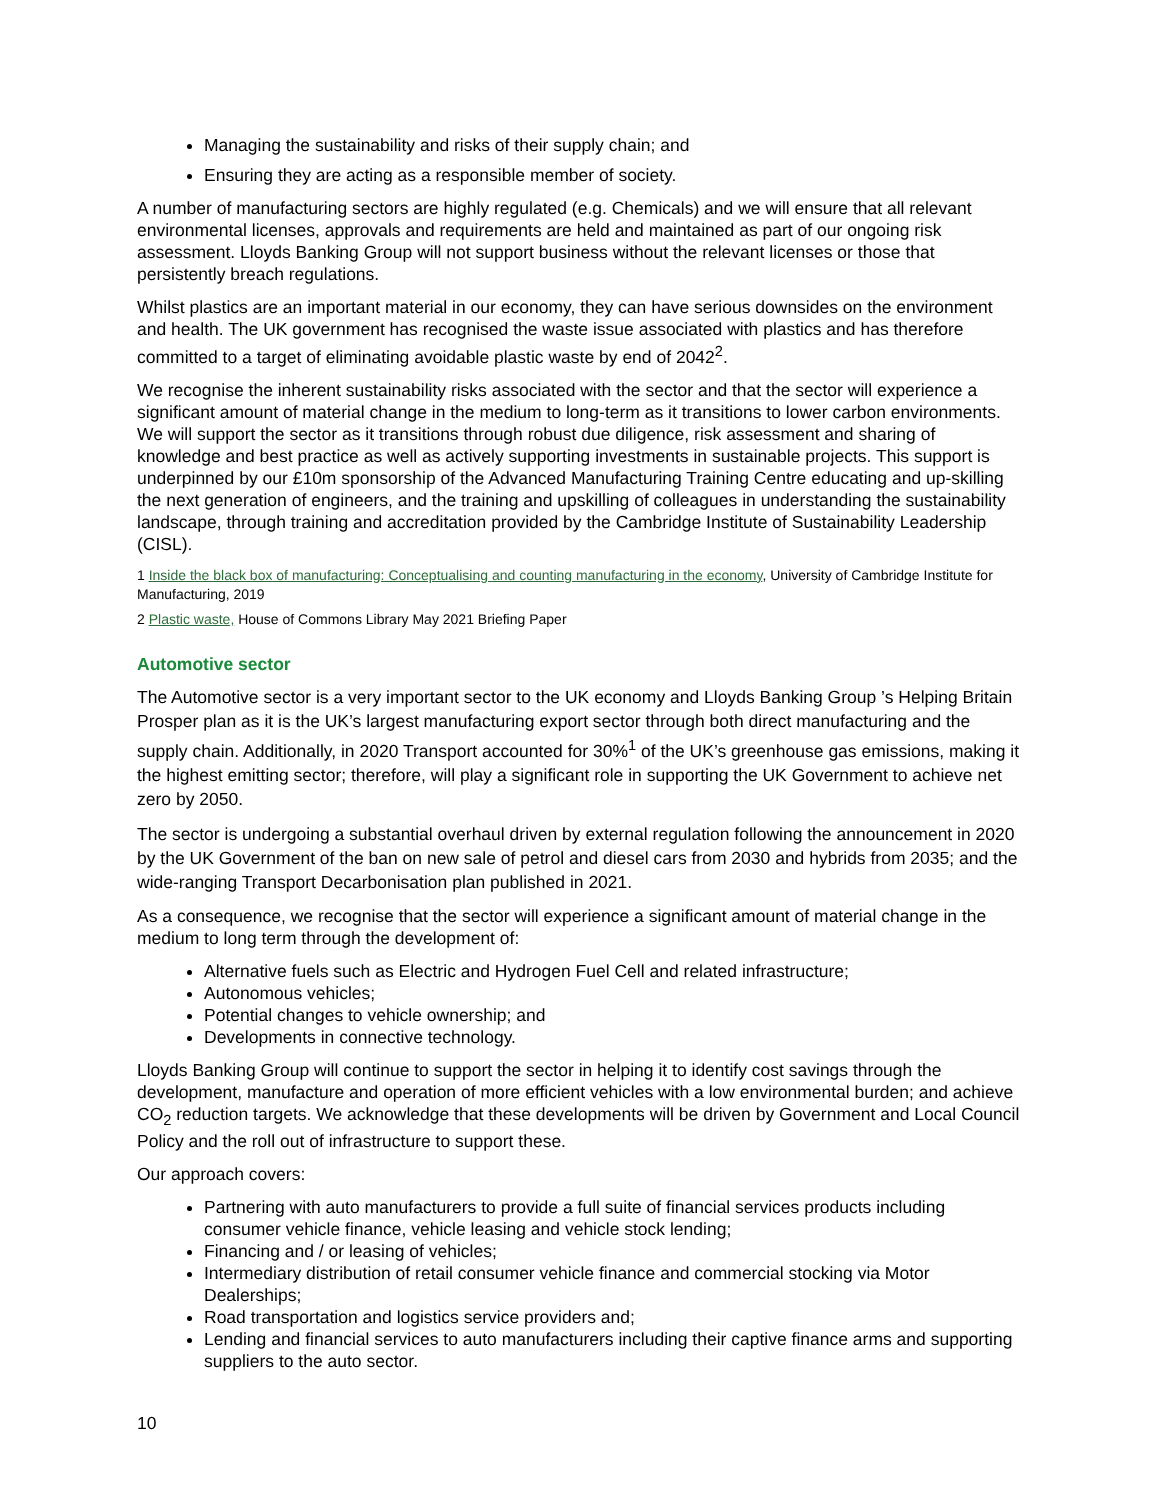Managing the sustainability and risks of their supply chain; and
Ensuring they are acting as a responsible member of society.
A number of manufacturing sectors are highly regulated (e.g. Chemicals) and we will ensure that all relevant environmental licenses, approvals and requirements are held and maintained as part of our ongoing risk assessment. Lloyds Banking Group will not support business without the relevant licenses or those that persistently breach regulations.
Whilst plastics are an important material in our economy, they can have serious downsides on the environment and health. The UK government has recognised the waste issue associated with plastics and has therefore committed to a target of eliminating avoidable plastic waste by end of 2042<sup>2</sup>.
We recognise the inherent sustainability risks associated with the sector and that the sector will experience a significant amount of material change in the medium to long-term as it transitions to lower carbon environments. We will support the sector as it transitions through robust due diligence, risk assessment and sharing of knowledge and best practice as well as actively supporting investments in sustainable projects. This support is underpinned by our £10m sponsorship of the Advanced Manufacturing Training Centre educating and up-skilling the next generation of engineers, and the training and upskilling of colleagues in understanding the sustainability landscape, through training and accreditation provided by the Cambridge Institute of Sustainability Leadership (CISL).
1 Inside the black box of manufacturing: Conceptualising and counting manufacturing in the economy, University of Cambridge Institute for Manufacturing, 2019
2 Plastic waste, House of Commons Library May 2021 Briefing Paper
Automotive sector
The Automotive sector is a very important sector to the UK economy and Lloyds Banking Group ’s Helping Britain Prosper plan as it is the UK’s largest manufacturing export sector through both direct manufacturing and the supply chain. Additionally, in 2020 Transport accounted for 30%<sup>1</sup> of the UK’s greenhouse gas emissions, making it the highest emitting sector; therefore, will play a significant role in supporting the UK Government to achieve net zero by 2050.
The sector is undergoing a substantial overhaul driven by external regulation following the announcement in 2020 by the UK Government of the ban on new sale of petrol and diesel cars from 2030 and hybrids from 2035; and the wide-ranging Transport Decarbonisation plan published in 2021.
As a consequence, we recognise that the sector will experience a significant amount of material change in the medium to long term through the development of:
Alternative fuels such as Electric and Hydrogen Fuel Cell and related infrastructure;
Autonomous vehicles;
Potential changes to vehicle ownership; and
Developments in connective technology.
Lloyds Banking Group will continue to support the sector in helping it to identify cost savings through the development, manufacture and operation of more efficient vehicles with a low environmental burden; and achieve CO<sub>2</sub> reduction targets. We acknowledge that these developments will be driven by Government and Local Council Policy and the roll out of infrastructure to support these.
Our approach covers:
Partnering with auto manufacturers to provide a full suite of financial services products including consumer vehicle finance, vehicle leasing and vehicle stock lending;
Financing and / or leasing of vehicles;
Intermediary distribution of retail consumer vehicle finance and commercial stocking via Motor Dealerships;
Road transportation and logistics service providers and;
Lending and financial services to auto manufacturers including their captive finance arms and supporting suppliers to the auto sector.
10